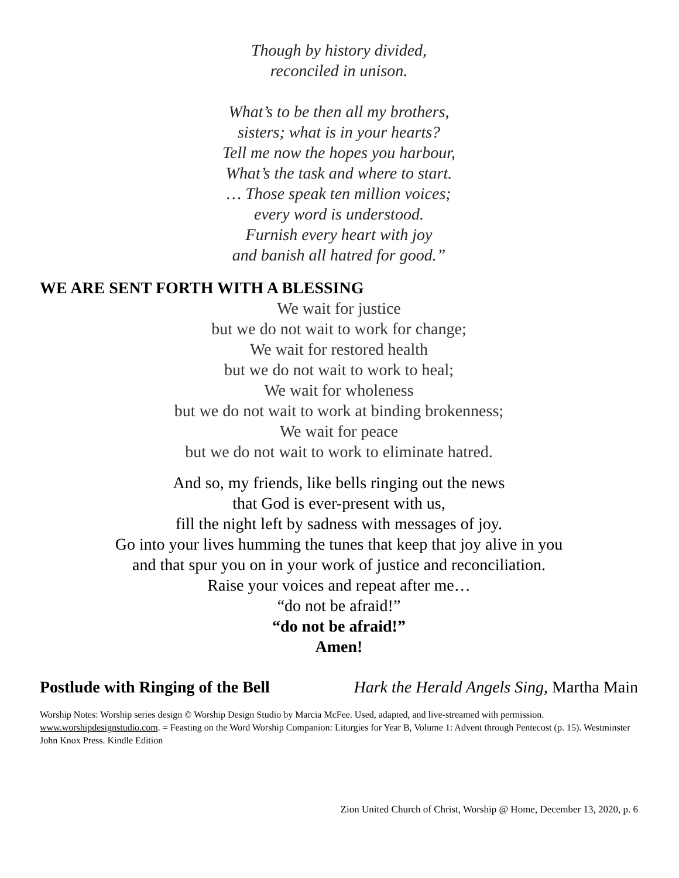Though by history divided,
reconciled in unison.
What’s to be then all my brothers,
sisters; what is in your hearts?
Tell me now the hopes you harbour,
What’s the task and where to start.
… Those speak ten million voices;
every word is understood.
Furnish every heart with joy
and banish all hatred for good.”
WE ARE SENT FORTH WITH A BLESSING
We wait for justice
but we do not wait to work for change;
We wait for restored health
but we do not wait to work to heal;
We wait for wholeness
but we do not wait to work at binding brokenness;
We wait for peace
but we do not wait to work to eliminate hatred.
And so, my friends, like bells ringing out the news
that God is ever-present with us,
fill the night left by sadness with messages of joy.
Go into your lives humming the tunes that keep that joy alive in you
and that spur you on in your work of justice and reconciliation.
Raise your voices and repeat after me…
“do not be afraid!”
“do not be afraid!”
Amen!
Postlude with Ringing of the Bell Hark the Herald Angels Sing, Martha Main
Worship Notes: Worship series design © Worship Design Studio by Marcia McFee. Used, adapted, and live-streamed with permission. www.worshipdesignstudio.com. = Feasting on the Word Worship Companion: Liturgies for Year B, Volume 1: Advent through Pentecost (p. 15). Westminster John Knox Press. Kindle Edition
Zion United Church of Christ, Worship @ Home, December 13, 2020, p. 6